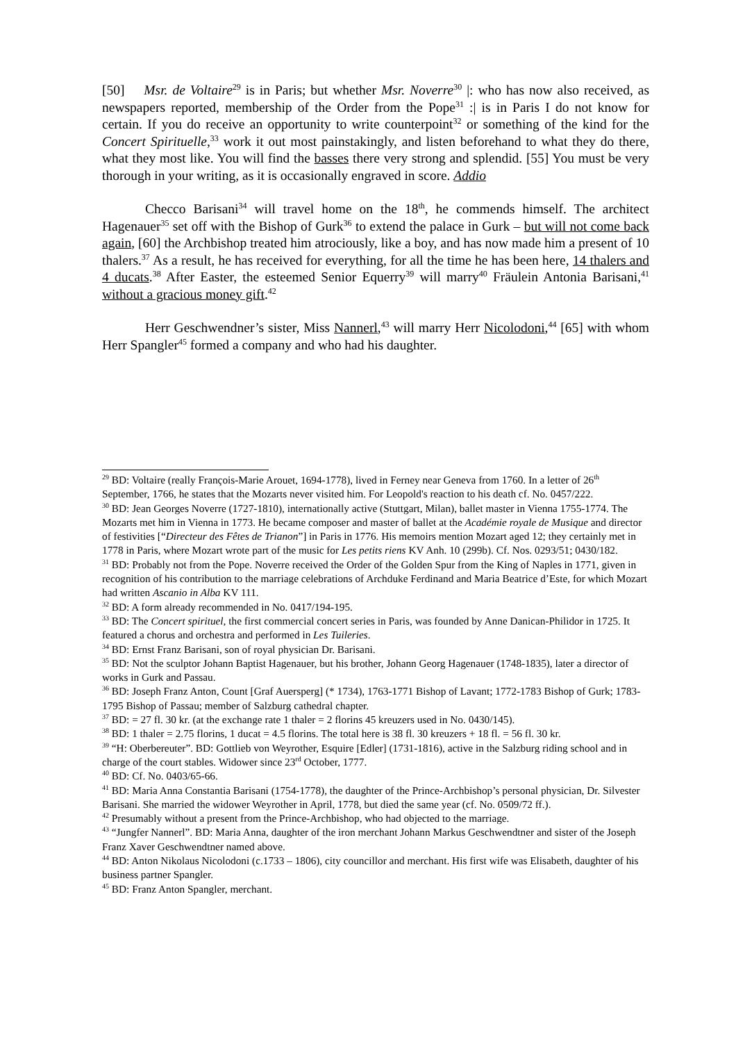[50] Msr. de Voltaire<sup>29</sup> is in Paris; but whether Msr. Noverre<sup>30</sup> |: who has now also received, as newspapers reported, membership of the Order from the Pope<sup>31</sup> :| is in Paris I do not know for certain. If you do receive an opportunity to write counterpoint<sup>32</sup> or something of the kind for the Concert Spirituelle,<sup>33</sup> work it out most painstakingly, and listen beforehand to what they do there, what they most like. You will find the basses there very strong and splendid. [55] You must be very thorough in your writing, as it is occasionally engraved in score. Addio
Checco Barisani<sup>34</sup> will travel home on the 18<sup>th</sup>, he commends himself. The architect Hagenauer<sup>35</sup> set off with the Bishop of Gurk<sup>36</sup> to extend the palace in Gurk – but will not come back again, [60] the Archbishop treated him atrociously, like a boy, and has now made him a present of 10 thalers.<sup>37</sup> As a result, he has received for everything, for all the time he has been here, 14 thalers and 4 ducats.<sup>38</sup> After Easter, the esteemed Senior Equerry<sup>39</sup> will marry<sup>40</sup> Fräulein Antonia Barisani,<sup>41</sup> without a gracious money gift.<sup>42</sup>
Herr Geschwendner’s sister, Miss Nannerl,<sup>43</sup> will marry Herr Nicolodoni,<sup>44</sup> [65] with whom Herr Spangler<sup>45</sup> formed a company and who had his daughter.
<sup>29</sup> BD: Voltaire (really François-Marie Arouet, 1694-1778), lived in Ferney near Geneva from 1760. In a letter of 26<sup>th</sup> September, 1766, he states that the Mozarts never visited him. For Leopold's reaction to his death cf. No. 0457/222.
<sup>30</sup> BD: Jean Georges Noverre (1727-1810), internationally active (Stuttgart, Milan), ballet master in Vienna 1755-1774. The Mozarts met him in Vienna in 1773. He became composer and master of ballet at the Académie royale de Musique and director of festivities [“Directeur des Fêtes de Trianon”] in Paris in 1776. His memoirs mention Mozart aged 12; they certainly met in 1778 in Paris, where Mozart wrote part of the music for Les petits riens KV Anh. 10 (299b). Cf. Nos. 0293/51; 0430/182.
<sup>31</sup> BD: Probably not from the Pope. Noverre received the Order of the Golden Spur from the King of Naples in 1771, given in recognition of his contribution to the marriage celebrations of Archduke Ferdinand and Maria Beatrice d’Este, for which Mozart had written Ascanio in Alba KV 111.
<sup>32</sup> BD: A form already recommended in No. 0417/194-195.
<sup>33</sup> BD: The Concert spirituel, the first commercial concert series in Paris, was founded by Anne Danican-Philidor in 1725. It featured a chorus and orchestra and performed in Les Tuileries.
<sup>34</sup> BD: Ernst Franz Barisani, son of royal physician Dr. Barisani.
<sup>35</sup> BD: Not the sculptor Johann Baptist Hagenauer, but his brother, Johann Georg Hagenauer (1748-1835), later a director of works in Gurk and Passau.
<sup>36</sup> BD: Joseph Franz Anton, Count [Graf Auersperg] (* 1734), 1763-1771 Bishop of Lavant; 1772-1783 Bishop of Gurk; 1783-1795 Bishop of Passau; member of Salzburg cathedral chapter.
<sup>37</sup> BD: = 27 fl. 30 kr. (at the exchange rate 1 thaler = 2 florins 45 kreuzers used in No. 0430/145).
<sup>38</sup> BD: 1 thaler = 2.75 florins, 1 ducat = 4.5 florins. The total here is 38 fl. 30 kreuzers + 18 fl. = 56 fl. 30 kr.
<sup>39</sup> “H: Oberbereuter”. BD: Gottlieb von Weyrother, Esquire [Edler] (1731-1816), active in the Salzburg riding school and in charge of the court stables. Widower since 23<sup>rd</sup> October, 1777.
<sup>40</sup> BD: Cf. No. 0403/65-66.
<sup>41</sup> BD: Maria Anna Constantia Barisani (1754-1778), the daughter of the Prince-Archbishop’s personal physician, Dr. Silvester Barisani. She married the widower Weyrother in April, 1778, but died the same year (cf. No. 0509/72 ff.).
<sup>42</sup> Presumably without a present from the Prince-Archbishop, who had objected to the marriage.
<sup>43</sup> “Jungfer Nannerl”. BD: Maria Anna, daughter of the iron merchant Johann Markus Geschwendtner and sister of the Joseph Franz Xaver Geschwendtner named above.
<sup>44</sup> BD: Anton Nikolaus Nicolodoni (c.1733 – 1806), city councillor and merchant. His first wife was Elisabeth, daughter of his business partner Spangler.
<sup>45</sup> BD: Franz Anton Spangler, merchant.